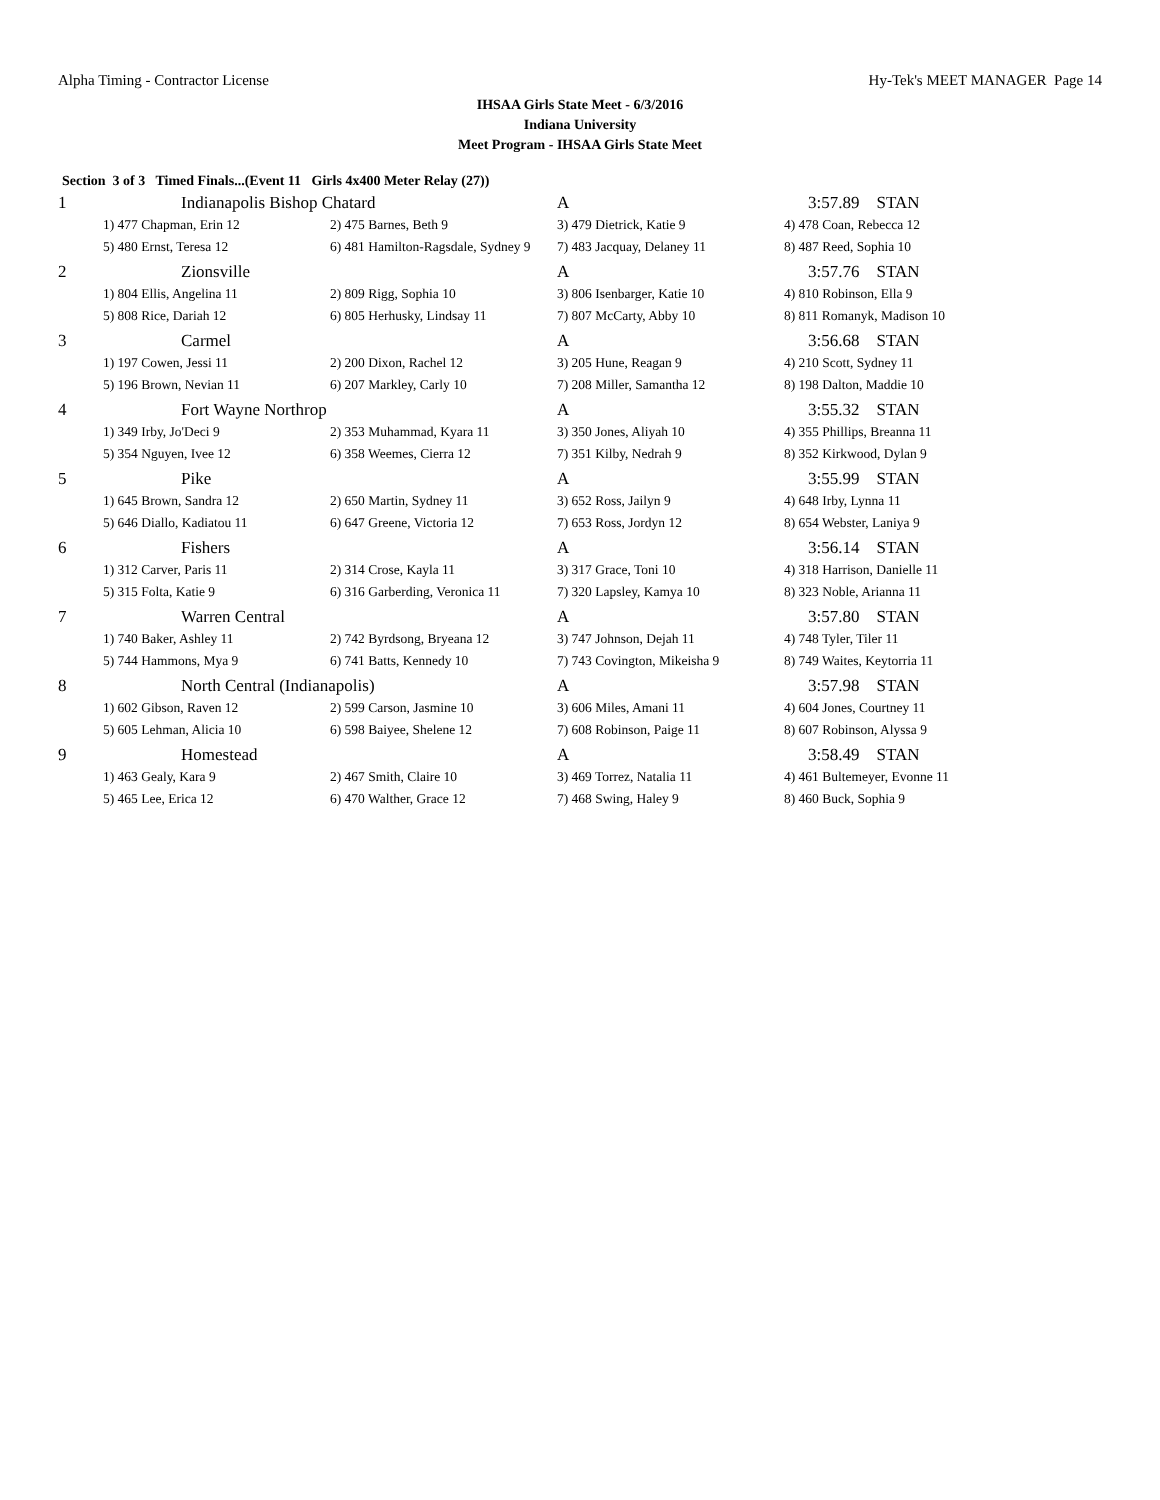Alpha Timing - Contractor License Hy-Tek's MEET MANAGER Page 14
IHSAA Girls State Meet - 6/3/2016
Indiana University
Meet Program - IHSAA Girls State Meet
Section 3 of 3 Timed Finals...(Event 11 Girls 4x400 Meter Relay (27))
| 1 | Indianapolis Bishop Chatard | | A | 3:57.89 STAN |
| | 1) 477 Chapman, Erin 12 | 2) 475 Barnes, Beth 9 | 3) 479 Dietrick, Katie 9 | 4) 478 Coan, Rebecca 12 |
| | 5) 480 Ernst, Teresa 12 | 6) 481 Hamilton-Ragsdale, Sydney 9 | 7) 483 Jacquay, Delaney 11 | 8) 487 Reed, Sophia 10 |
| 2 | Zionsville | | A | 3:57.76 STAN |
| | 1) 804 Ellis, Angelina 11 | 2) 809 Rigg, Sophia 10 | 3) 806 Isenbarger, Katie 10 | 4) 810 Robinson, Ella 9 |
| | 5) 808 Rice, Dariah 12 | 6) 805 Herhusky, Lindsay 11 | 7) 807 McCarty, Abby 10 | 8) 811 Romanyk, Madison 10 |
| 3 | Carmel | | A | 3:56.68 STAN |
| | 1) 197 Cowen, Jessi 11 | 2) 200 Dixon, Rachel 12 | 3) 205 Hune, Reagan 9 | 4) 210 Scott, Sydney 11 |
| | 5) 196 Brown, Nevian 11 | 6) 207 Markley, Carly 10 | 7) 208 Miller, Samantha 12 | 8) 198 Dalton, Maddie 10 |
| 4 | Fort Wayne Northrop | | A | 3:55.32 STAN |
| | 1) 349 Irby, Jo'Deci 9 | 2) 353 Muhammad, Kyara 11 | 3) 350 Jones, Aliyah 10 | 4) 355 Phillips, Breanna 11 |
| | 5) 354 Nguyen, Ivee 12 | 6) 358 Weemes, Cierra 12 | 7) 351 Kilby, Nedrah 9 | 8) 352 Kirkwood, Dylan 9 |
| 5 | Pike | | A | 3:55.99 STAN |
| | 1) 645 Brown, Sandra 12 | 2) 650 Martin, Sydney 11 | 3) 652 Ross, Jailyn 9 | 4) 648 Irby, Lynna 11 |
| | 5) 646 Diallo, Kadiatou 11 | 6) 647 Greene, Victoria 12 | 7) 653 Ross, Jordyn 12 | 8) 654 Webster, Laniya 9 |
| 6 | Fishers | | A | 3:56.14 STAN |
| | 1) 312 Carver, Paris 11 | 2) 314 Crose, Kayla 11 | 3) 317 Grace, Toni 10 | 4) 318 Harrison, Danielle 11 |
| | 5) 315 Folta, Katie 9 | 6) 316 Garberding, Veronica 11 | 7) 320 Lapsley, Kamya 10 | 8) 323 Noble, Arianna 11 |
| 7 | Warren Central | | A | 3:57.80 STAN |
| | 1) 740 Baker, Ashley 11 | 2) 742 Byrdsong, Bryeana 12 | 3) 747 Johnson, Dejah 11 | 4) 748 Tyler, Tiler 11 |
| | 5) 744 Hammons, Mya 9 | 6) 741 Batts, Kennedy 10 | 7) 743 Covington, Mikeisha 9 | 8) 749 Waites, Keytorria 11 |
| 8 | North Central (Indianapolis) | | A | 3:57.98 STAN |
| | 1) 602 Gibson, Raven 12 | 2) 599 Carson, Jasmine 10 | 3) 606 Miles, Amani 11 | 4) 604 Jones, Courtney 11 |
| | 5) 605 Lehman, Alicia 10 | 6) 598 Baiyee, Shelene 12 | 7) 608 Robinson, Paige 11 | 8) 607 Robinson, Alyssa 9 |
| 9 | Homestead | | A | 3:58.49 STAN |
| | 1) 463 Gealy, Kara 9 | 2) 467 Smith, Claire 10 | 3) 469 Torrez, Natalia 11 | 4) 461 Bultemeyer, Evonne 11 |
| | 5) 465 Lee, Erica 12 | 6) 470 Walther, Grace 12 | 7) 468 Swing, Haley 9 | 8) 460 Buck, Sophia 9 |